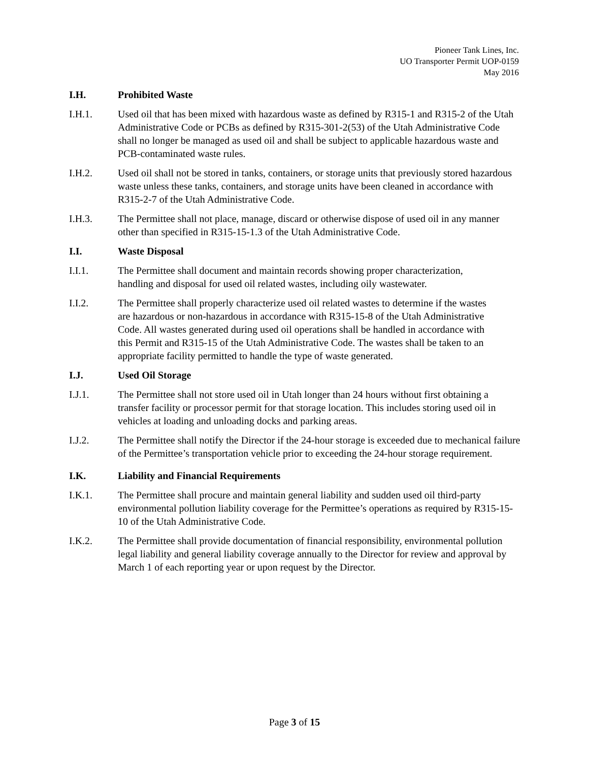Pioneer Tank Lines, Inc.
UO Transporter Permit UOP-0159
May 2016
I.H. Prohibited Waste
I.H.1. Used oil that has been mixed with hazardous waste as defined by R315-1 and R315-2 of the Utah Administrative Code or PCBs as defined by R315-301-2(53) of the Utah Administrative Code shall no longer be managed as used oil and shall be subject to applicable hazardous waste and PCB-contaminated waste rules.
I.H.2. Used oil shall not be stored in tanks, containers, or storage units that previously stored hazardous waste unless these tanks, containers, and storage units have been cleaned in accordance with R315-2-7 of the Utah Administrative Code.
I.H.3. The Permittee shall not place, manage, discard or otherwise dispose of used oil in any manner other than specified in R315-15-1.3 of the Utah Administrative Code.
I.I. Waste Disposal
I.I.1. The Permittee shall document and maintain records showing proper characterization, handling and disposal for used oil related wastes, including oily wastewater.
I.I.2. The Permittee shall properly characterize used oil related wastes to determine if the wastes are hazardous or non-hazardous in accordance with R315-15-8 of the Utah Administrative Code. All wastes generated during used oil operations shall be handled in accordance with this Permit and R315-15 of the Utah Administrative Code. The wastes shall be taken to an appropriate facility permitted to handle the type of waste generated.
I.J. Used Oil Storage
I.J.1. The Permittee shall not store used oil in Utah longer than 24 hours without first obtaining a transfer facility or processor permit for that storage location. This includes storing used oil in vehicles at loading and unloading docks and parking areas.
I.J.2. The Permittee shall notify the Director if the 24-hour storage is exceeded due to mechanical failure of the Permittee’s transportation vehicle prior to exceeding the 24-hour storage requirement.
I.K. Liability and Financial Requirements
I.K.1. The Permittee shall procure and maintain general liability and sudden used oil third-party environmental pollution liability coverage for the Permittee’s operations as required by R315-15-10 of the Utah Administrative Code.
I.K.2. The Permittee shall provide documentation of financial responsibility, environmental pollution legal liability and general liability coverage annually to the Director for review and approval by March 1 of each reporting year or upon request by the Director.
Page 3 of 15